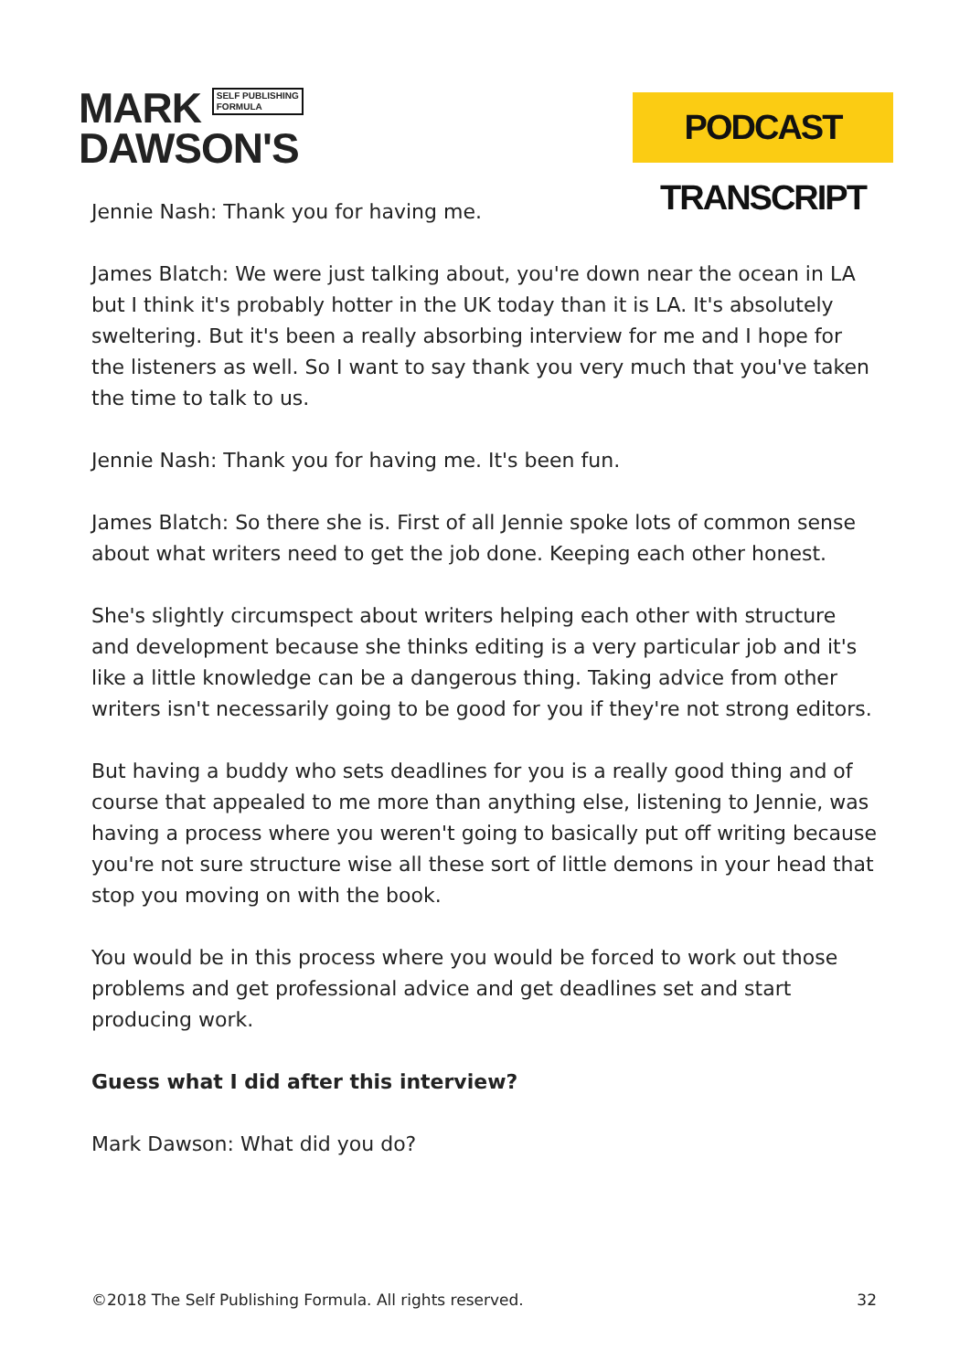MARK SELF PUBLISHING
FORMULA
DAWSON'S
PODCAST TRANSCRIPT
Jennie Nash: Thank you for having me.
James Blatch: We were just talking about, you're down near the ocean in LA but I think it's probably hotter in the UK today than it is LA. It's absolutely sweltering. But it's been a really absorbing interview for me and I hope for the listeners as well. So I want to say thank you very much that you've taken the time to talk to us.
Jennie Nash: Thank you for having me. It's been fun.
James Blatch: So there she is. First of all Jennie spoke lots of common sense about what writers need to get the job done. Keeping each other honest.
She's slightly circumspect about writers helping each other with structure and development because she thinks editing is a very particular job and it's like a little knowledge can be a dangerous thing. Taking advice from other writers isn't necessarily going to be good for you if they're not strong editors.
But having a buddy who sets deadlines for you is a really good thing and of course that appealed to me more than anything else, listening to Jennie, was having a process where you weren't going to basically put off writing because you're not sure structure wise all these sort of little demons in your head that stop you moving on with the book.
You would be in this process where you would be forced to work out those problems and get professional advice and get deadlines set and start producing work.
Guess what I did after this interview?
Mark Dawson: What did you do?
©2018 The Self Publishing Formula. All rights reserved. 32